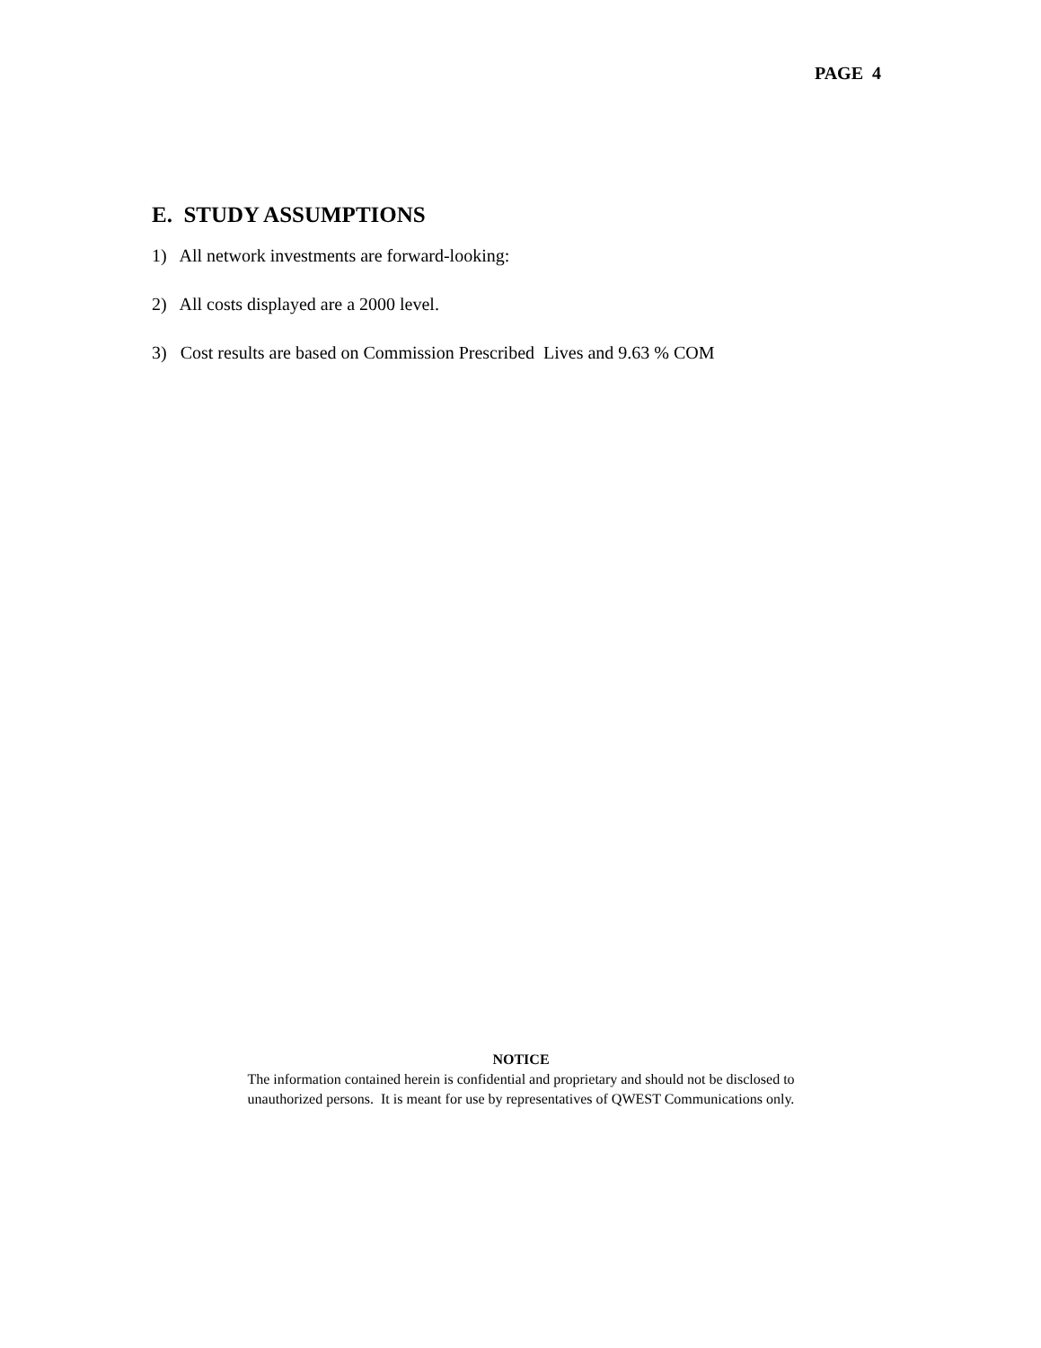PAGE 4
E. STUDY ASSUMPTIONS
1) All network investments are forward-looking:
2) All costs displayed are a 2000 level.
3) Cost results are based on Commission Prescribed Lives and 9.63 % COM
NOTICE
The information contained herein is confidential and proprietary and should not be disclosed to
unauthorized persons. It is meant for use by representatives of QWEST Communications only.